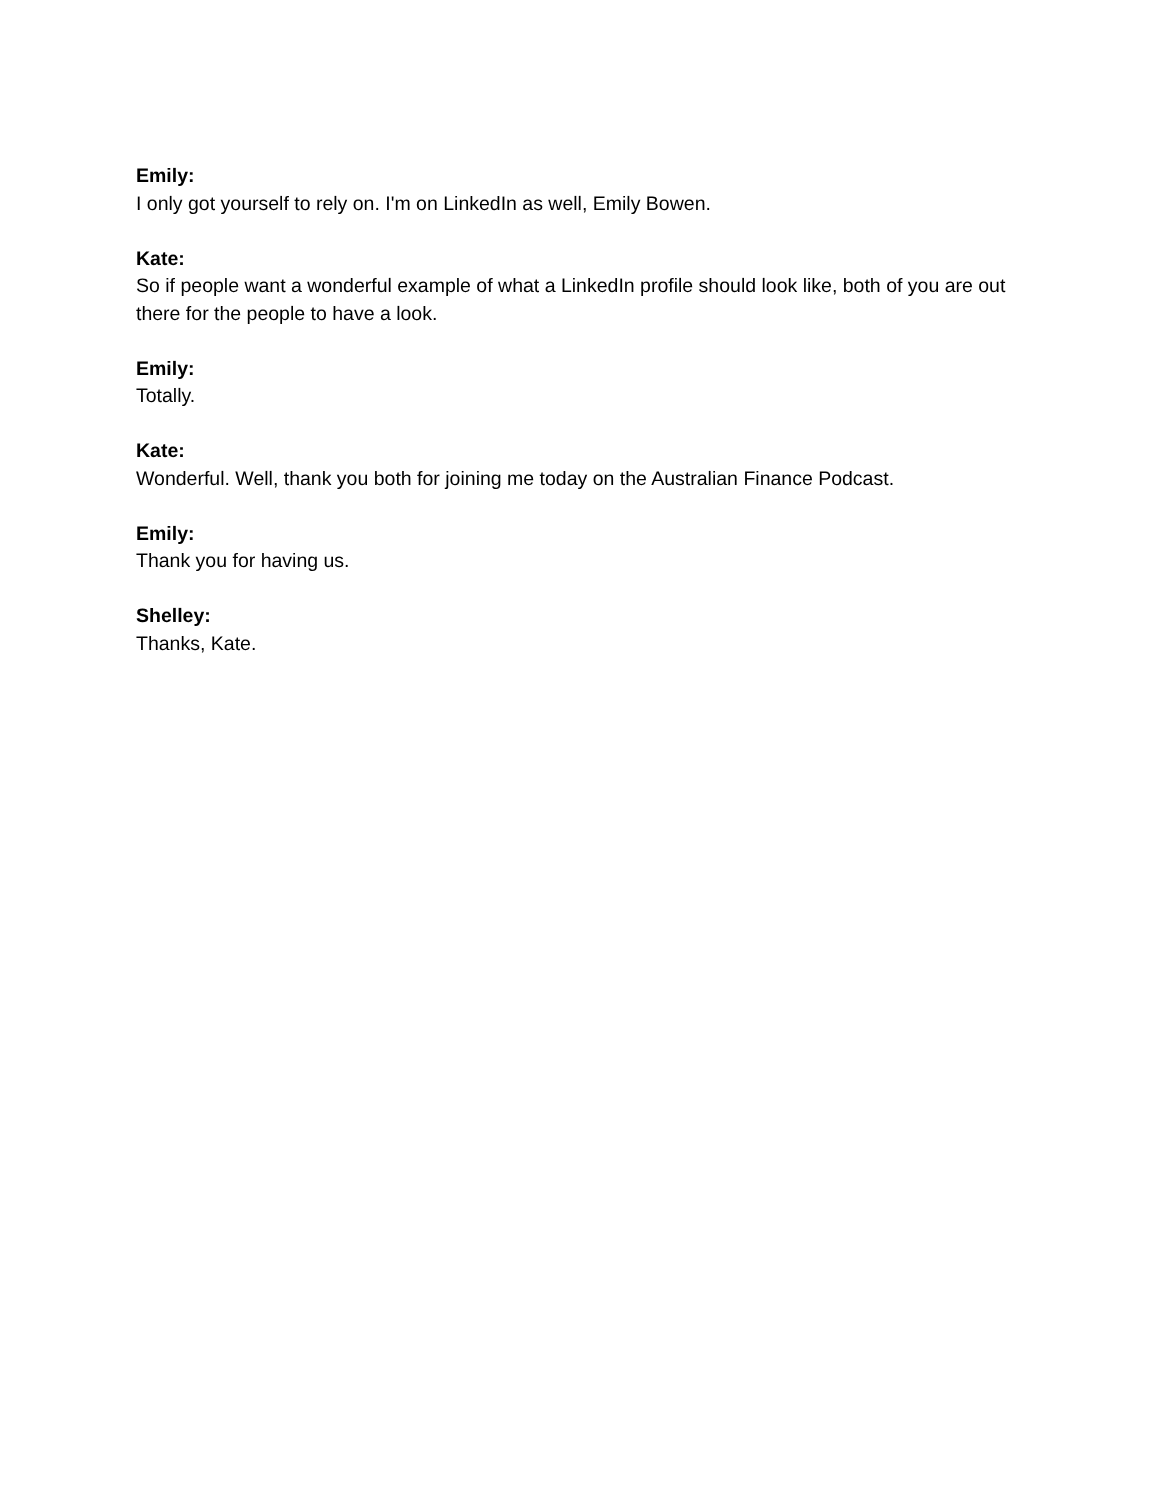Emily:
I only got yourself to rely on. I'm on LinkedIn as well, Emily Bowen.
Kate:
So if people want a wonderful example of what a LinkedIn profile should look like, both of you are out there for the people to have a look.
Emily:
Totally.
Kate:
Wonderful. Well, thank you both for joining me today on the Australian Finance Podcast.
Emily:
Thank you for having us.
Shelley:
Thanks, Kate.